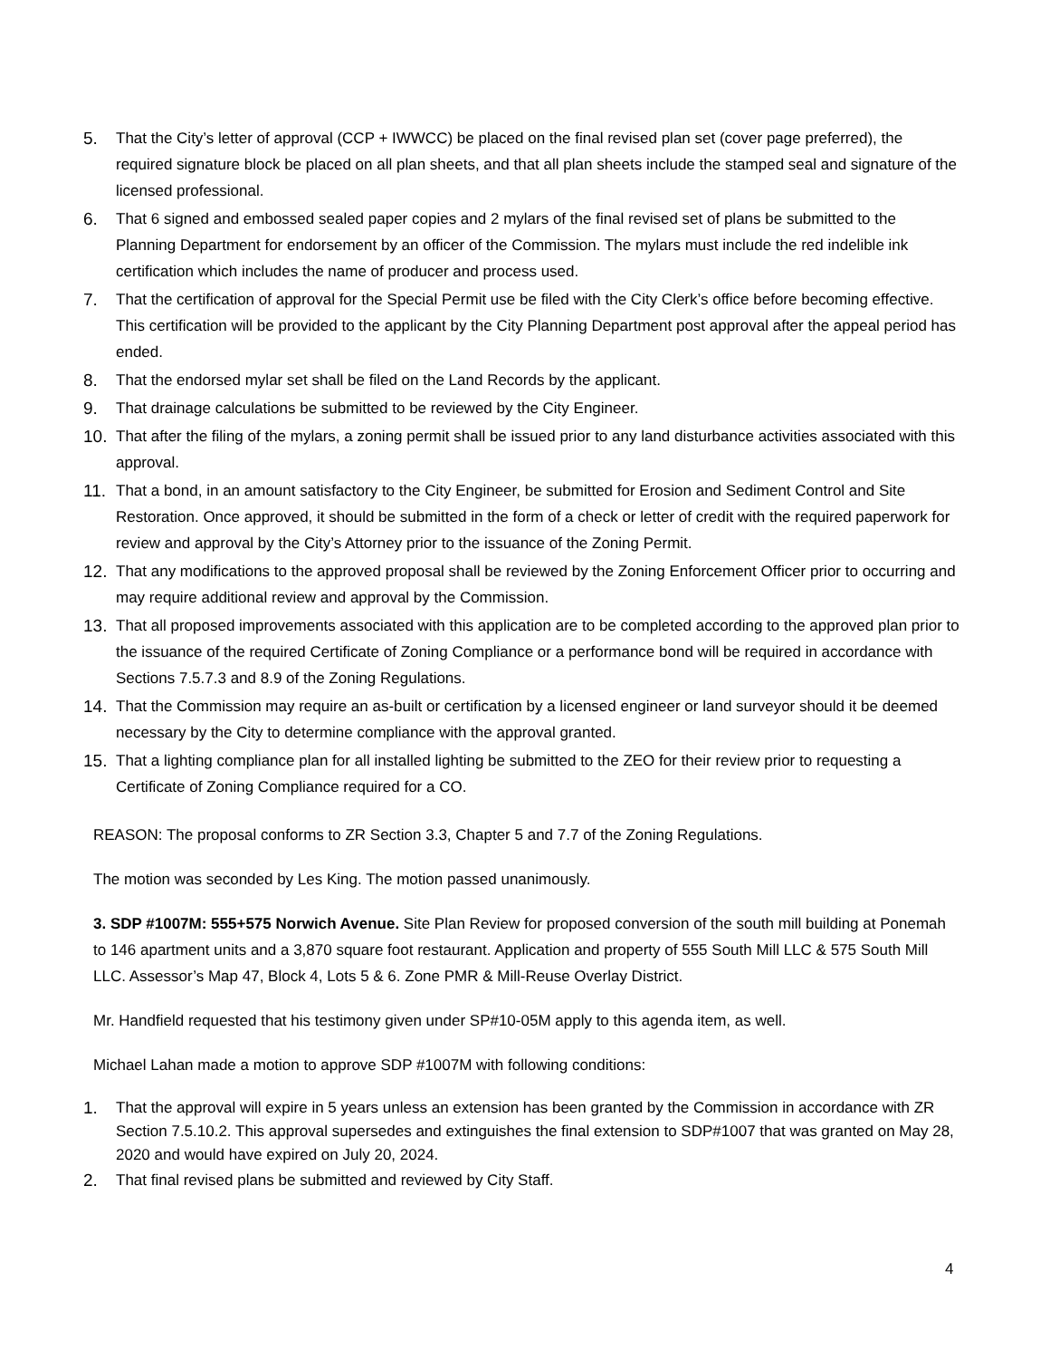5. That the City’s letter of approval (CCP + IWWCC) be placed on the final revised plan set (cover page preferred), the required signature block be placed on all plan sheets, and that all plan sheets include the stamped seal and signature of the licensed professional.
6. That 6 signed and embossed sealed paper copies and 2 mylars of the final revised set of plans be submitted to the Planning Department for endorsement by an officer of the Commission. The mylars must include the red indelible ink certification which includes the name of producer and process used.
7. That the certification of approval for the Special Permit use be filed with the City Clerk’s office before becoming effective. This certification will be provided to the applicant by the City Planning Department post approval after the appeal period has ended.
8. That the endorsed mylar set shall be filed on the Land Records by the applicant.
9. That drainage calculations be submitted to be reviewed by the City Engineer.
10. That after the filing of the mylars, a zoning permit shall be issued prior to any land disturbance activities associated with this approval.
11. That a bond, in an amount satisfactory to the City Engineer, be submitted for Erosion and Sediment Control and Site Restoration. Once approved, it should be submitted in the form of a check or letter of credit with the required paperwork for review and approval by the City’s Attorney prior to the issuance of the Zoning Permit.
12. That any modifications to the approved proposal shall be reviewed by the Zoning Enforcement Officer prior to occurring and may require additional review and approval by the Commission.
13. That all proposed improvements associated with this application are to be completed according to the approved plan prior to the issuance of the required Certificate of Zoning Compliance or a performance bond will be required in accordance with Sections 7.5.7.3 and 8.9 of the Zoning Regulations.
14. That the Commission may require an as-built or certification by a licensed engineer or land surveyor should it be deemed necessary by the City to determine compliance with the approval granted.
15. That a lighting compliance plan for all installed lighting be submitted to the ZEO for their review prior to requesting a Certificate of Zoning Compliance required for a CO.
REASON: The proposal conforms to ZR Section 3.3, Chapter 5 and 7.7 of the Zoning Regulations.
The motion was seconded by Les King. The motion passed unanimously.
3. SDP #1007M: 555+575 Norwich Avenue. Site Plan Review for proposed conversion of the south mill building at Ponemah to 146 apartment units and a 3,870 square foot restaurant. Application and property of 555 South Mill LLC & 575 South Mill LLC. Assessor’s Map 47, Block 4, Lots 5 & 6. Zone PMR & Mill-Reuse Overlay District.
Mr. Handfield requested that his testimony given under SP#10-05M apply to this agenda item, as well.
Michael Lahan made a motion to approve SDP #1007M with following conditions:
1. That the approval will expire in 5 years unless an extension has been granted by the Commission in accordance with ZR Section 7.5.10.2. This approval supersedes and extinguishes the final extension to SDP#1007 that was granted on May 28, 2020 and would have expired on July 20, 2024.
2. That final revised plans be submitted and reviewed by City Staff.
4